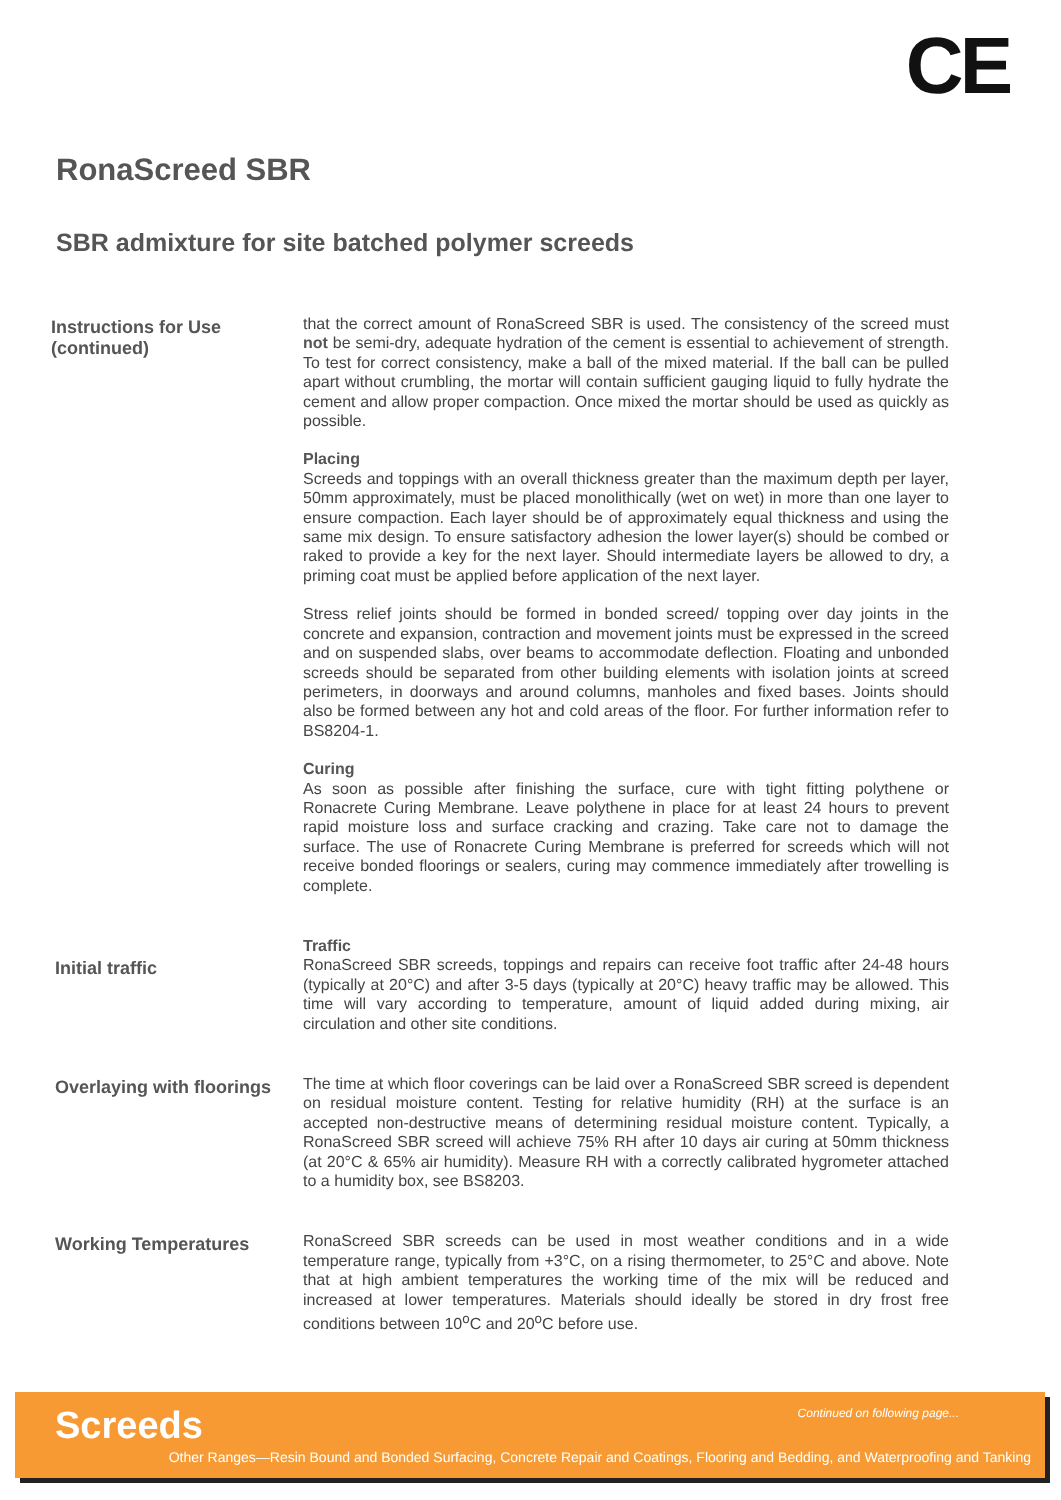CE
RonaScreed SBR
SBR admixture for site batched polymer screeds
Instructions for Use
(continued)
that the correct amount of RonaScreed SBR is used. The consistency of the screed must not be semi-dry, adequate hydration of the cement is essential to achievement of strength. To test for correct consistency, make a ball of the mixed material. If the ball can be pulled apart without crumbling, the mortar will contain sufficient gauging liquid to fully hydrate the cement and allow proper compaction. Once mixed the mortar should be used as quickly as possible.
Placing
Screeds and toppings with an overall thickness greater than the maximum depth per layer, 50mm approximately, must be placed monolithically (wet on wet) in more than one layer to ensure compaction. Each layer should be of approximately equal thickness and using the same mix design. To ensure satisfactory adhesion the lower layer(s) should be combed or raked to provide a key for the next layer. Should intermediate layers be allowed to dry, a priming coat must be applied before application of the next layer.
Stress relief joints should be formed in bonded screed/ topping over day joints in the concrete and expansion, contraction and movement joints must be expressed in the screed and on suspended slabs, over beams to accommodate deflection. Floating and unbonded screeds should be separated from other building elements with isolation joints at screed perimeters, in doorways and around columns, manholes and fixed bases. Joints should also be formed between any hot and cold areas of the floor. For further information refer to BS8204-1.
Curing
As soon as possible after finishing the surface, cure with tight fitting polythene or Ronacrete Curing Membrane. Leave polythene in place for at least 24 hours to prevent rapid moisture loss and surface cracking and crazing. Take care not to damage the surface. The use of Ronacrete Curing Membrane is preferred for screeds which will not receive bonded floorings or sealers, curing may commence immediately after trowelling is complete.
Initial traffic
Traffic
RonaScreed SBR screeds, toppings and repairs can receive foot traffic after 24-48 hours (typically at 20°C) and after 3-5 days (typically at 20°C) heavy traffic may be allowed. This time will vary according to temperature, amount of liquid added during mixing, air circulation and other site conditions.
Overlaying with floorings
The time at which floor coverings can be laid over a RonaScreed SBR screed is dependent on residual moisture content. Testing for relative humidity (RH) at the surface is an accepted non-destructive means of determining residual moisture content. Typically, a RonaScreed SBR screed will achieve 75% RH after 10 days air curing at 50mm thickness (at 20°C & 65% air humidity). Measure RH with a correctly calibrated hygrometer attached to a humidity box, see BS8203.
Working Temperatures
RonaScreed SBR screeds can be used in most weather conditions and in a wide temperature range, typically from +3°C, on a rising thermometer, to 25°C and above. Note that at high ambient temperatures the working time of the mix will be reduced and increased at lower temperatures. Materials should ideally be stored in dry frost free conditions between 10<sup>o</sup>C and 20<sup>o</sup>C before use.
Screeds Continued on following page...
Other Ranges—Resin Bound and Bonded Surfacing, Concrete Repair and Coatings, Flooring and Bedding, and Waterproofing and Tanking